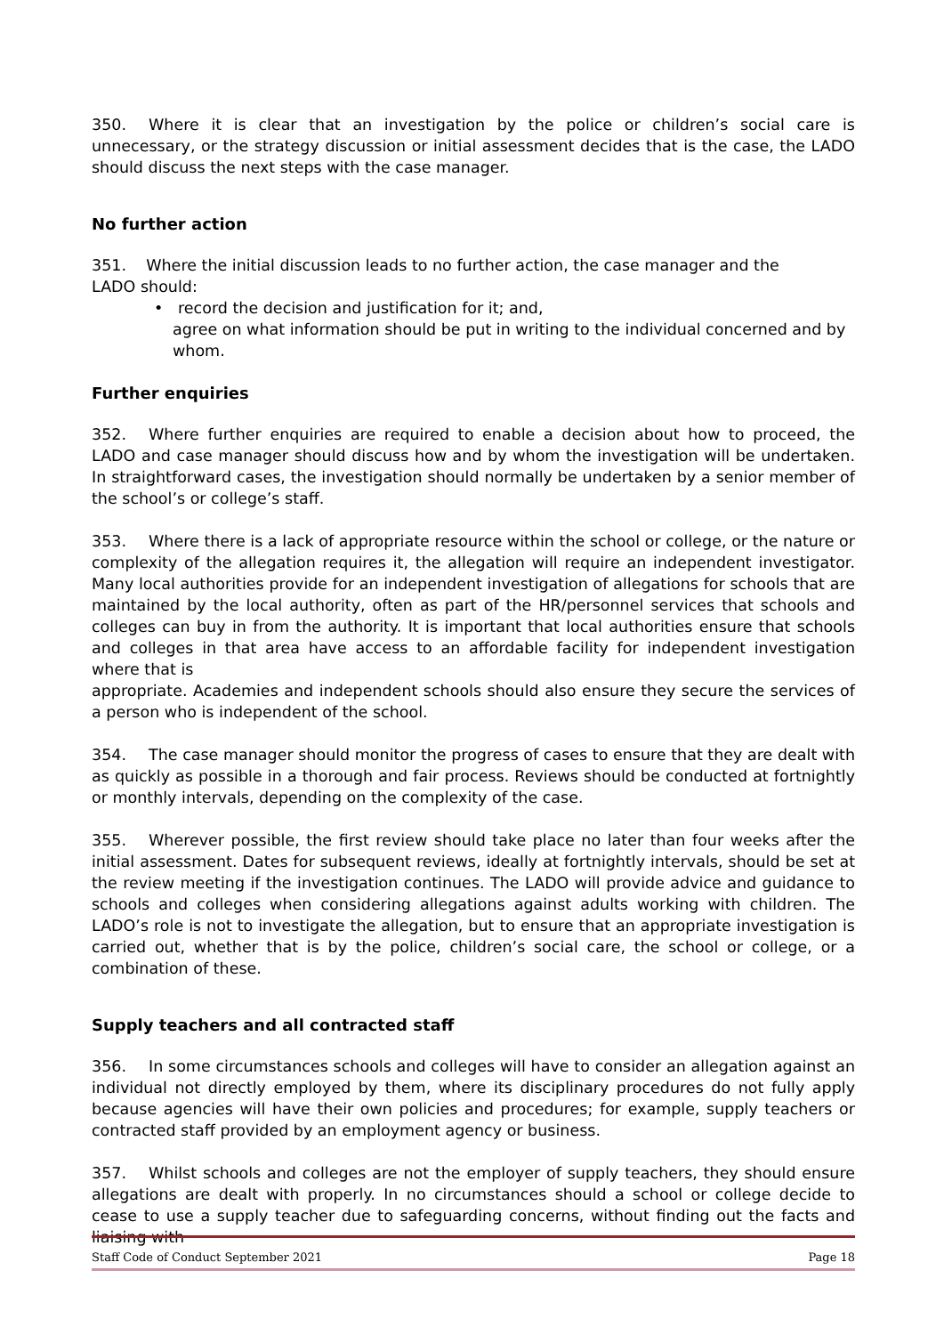350. Where it is clear that an investigation by the police or children’s social care is unnecessary, or the strategy discussion or initial assessment decides that is the case, the LADO should discuss the next steps with the case manager.
No further action
351. Where the initial discussion leads to no further action, the case manager and the
LADO should:
• record the decision and justification for it; and,
agree on what information should be put in writing to the individual concerned and by whom.
Further enquiries
352. Where further enquiries are required to enable a decision about how to proceed, the LADO and case manager should discuss how and by whom the investigation will be undertaken. In straightforward cases, the investigation should normally be undertaken by a senior member of the school’s or college’s staff.
353. Where there is a lack of appropriate resource within the school or college, or the nature or complexity of the allegation requires it, the allegation will require an independent investigator. Many local authorities provide for an independent investigation of allegations for schools that are maintained by the local authority, often as part of the HR/personnel services that schools and colleges can buy in from the authority. It is important that local authorities ensure that schools and colleges in that area have access to an affordable facility for independent investigation where that is
appropriate. Academies and independent schools should also ensure they secure the services of a person who is independent of the school.
354. The case manager should monitor the progress of cases to ensure that they are dealt with as quickly as possible in a thorough and fair process. Reviews should be conducted at fortnightly or monthly intervals, depending on the complexity of the case.
355. Wherever possible, the first review should take place no later than four weeks after the initial assessment. Dates for subsequent reviews, ideally at fortnightly intervals, should be set at the review meeting if the investigation continues. The LADO will provide advice and guidance to schools and colleges when considering allegations against adults working with children. The LADO’s role is not to investigate the allegation, but to ensure that an appropriate investigation is carried out, whether that is by the police, children’s social care, the school or college, or a combination of these.
Supply teachers and all contracted staff
356. In some circumstances schools and colleges will have to consider an allegation against an individual not directly employed by them, where its disciplinary procedures do not fully apply because agencies will have their own policies and procedures; for example, supply teachers or contracted staff provided by an employment agency or business.
357. Whilst schools and colleges are not the employer of supply teachers, they should ensure allegations are dealt with properly. In no circumstances should a school or college decide to cease to use a supply teacher due to safeguarding concerns, without finding out the facts and liaising with
Staff Code of Conduct September 2021 Page 18